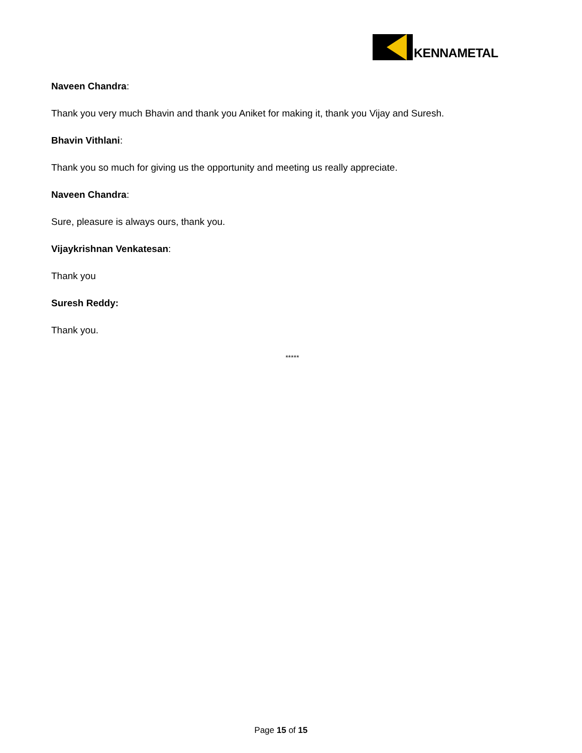KENNAMETAL
Naveen Chandra:
Thank you very much Bhavin and thank you Aniket for making it, thank you Vijay and Suresh.
Bhavin Vithlani:
Thank you so much for giving us the opportunity and meeting us really appreciate.
Naveen Chandra:
Sure, pleasure is always ours, thank you.
Vijaykrishnan Venkatesan:
Thank you
Suresh Reddy:
Thank you.
*****
Page 15 of 15